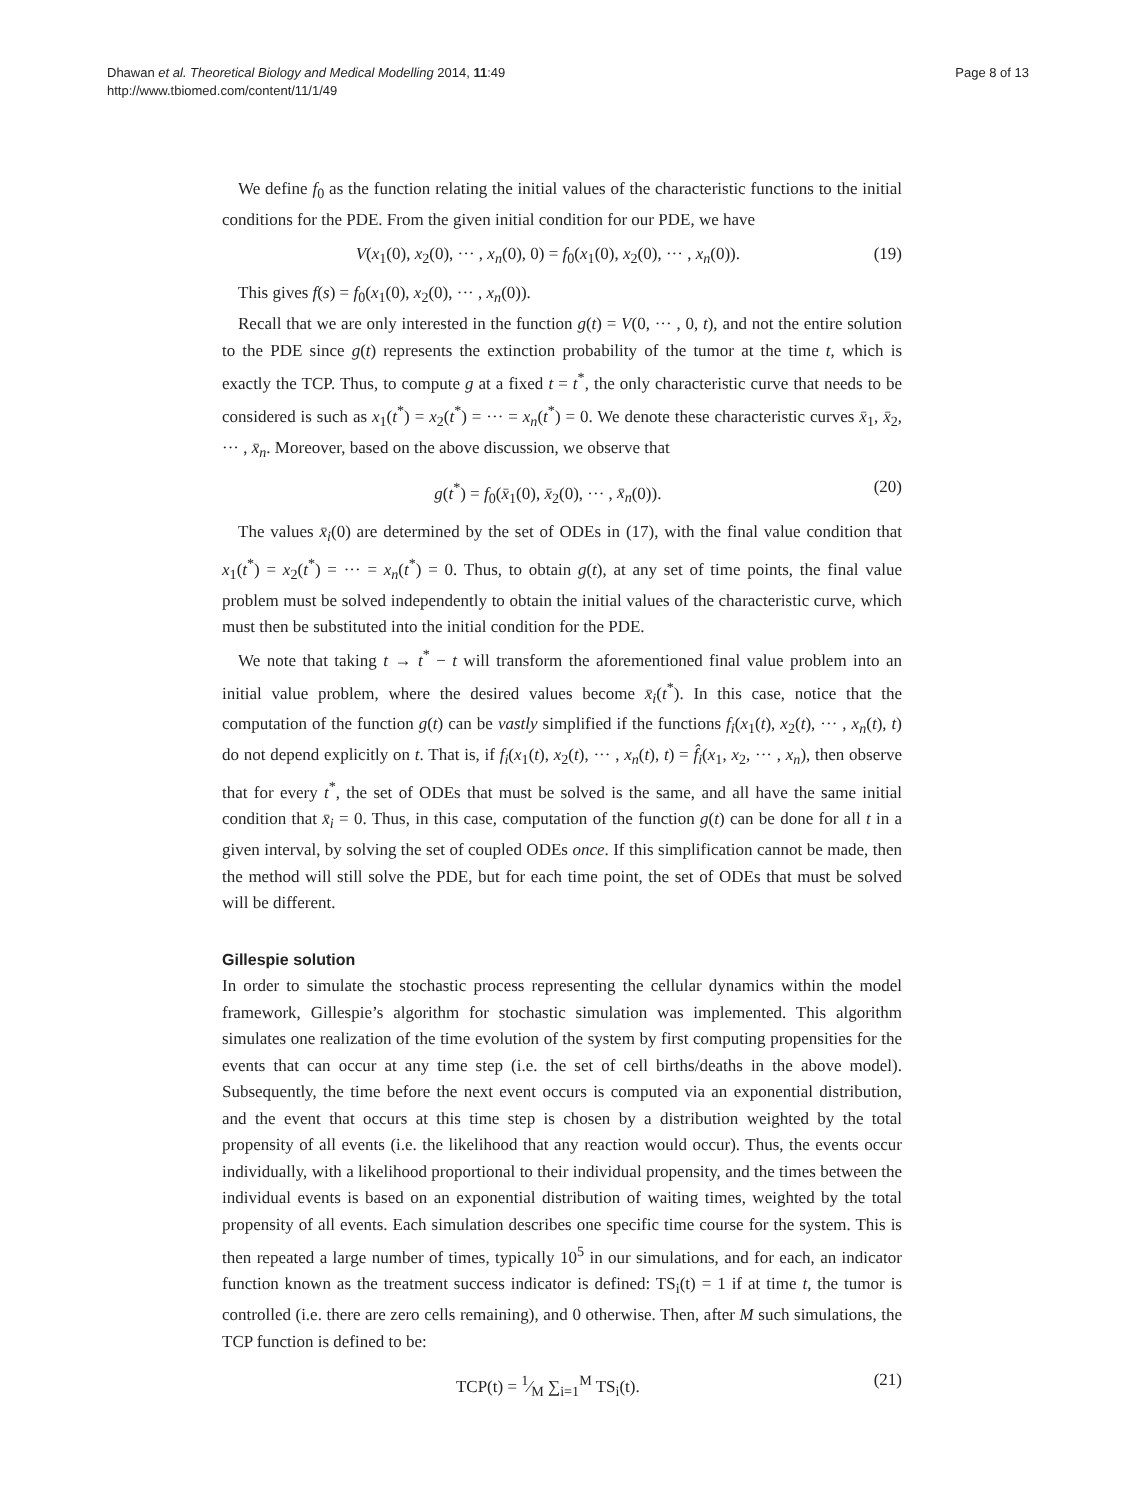Dhawan et al. Theoretical Biology and Medical Modelling 2014, 11:49
http://www.tbiomed.com/content/11/1/49
Page 8 of 13
We define f<sub>0</sub> as the function relating the initial values of the characteristic functions to the initial conditions for the PDE. From the given initial condition for our PDE, we have
V(x<sub>1</sub>(0), x<sub>2</sub>(0), ··· , x<sub>n</sub>(0), 0) = f<sub>0</sub>(x<sub>1</sub>(0), x<sub>2</sub>(0), ··· , x<sub>n</sub>(0)). (19)
This gives f(s) = f<sub>0</sub>(x<sub>1</sub>(0), x<sub>2</sub>(0), ··· , x<sub>n</sub>(0)).
Recall that we are only interested in the function g(t) = V(0, ··· , 0, t), and not the entire solution to the PDE since g(t) represents the extinction probability of the tumor at the time t, which is exactly the TCP. Thus, to compute g at a fixed t = t<sup>*</sup>, the only characteristic curve that needs to be considered is such as x<sub>1</sub>(t<sup>*</sup>) = x<sub>2</sub>(t<sup>*</sup>) = ··· = x<sub>n</sub>(t<sup>*</sup>) = 0. We denote these characteristic curves x̄<sub>1</sub>, x̄<sub>2</sub>, ··· , x̄<sub>n</sub>. Moreover, based on the above discussion, we observe that
g(t<sup>*</sup>) = f<sub>0</sub>(x̄<sub>1</sub>(0), x̄<sub>2</sub>(0), ··· , x̄<sub>n</sub>(0)). (20)
The values x̄<sub>i</sub>(0) are determined by the set of ODEs in (17), with the final value condition that x<sub>1</sub>(t<sup>*</sup>) = x<sub>2</sub>(t<sup>*</sup>) = ··· = x<sub>n</sub>(t<sup>*</sup>) = 0. Thus, to obtain g(t), at any set of time points, the final value problem must be solved independently to obtain the initial values of the characteristic curve, which must then be substituted into the initial condition for the PDE.
We note that taking t → t<sup>*</sup> − t will transform the aforementioned final value problem into an initial value problem, where the desired values become x̄<sub>i</sub>(t<sup>*</sup>). In this case, notice that the computation of the function g(t) can be vastly simplified if the functions f<sub>i</sub>(x<sub>1</sub>(t), x<sub>2</sub>(t), ··· , x<sub>n</sub>(t), t) do not depend explicitly on t. That is, if f<sub>i</sub>(x<sub>1</sub>(t), x<sub>2</sub>(t), ··· , x<sub>n</sub>(t), t) = f̂<sub>i</sub>(x<sub>1</sub>, x<sub>2</sub>, ··· , x<sub>n</sub>), then observe that for every t<sup>*</sup>, the set of ODEs that must be solved is the same, and all have the same initial condition that x̄<sub>i</sub> = 0. Thus, in this case, computation of the function g(t) can be done for all t in a given interval, by solving the set of coupled ODEs once. If this simplification cannot be made, then the method will still solve the PDE, but for each time point, the set of ODEs that must be solved will be different.
Gillespie solution
In order to simulate the stochastic process representing the cellular dynamics within the model framework, Gillespie’s algorithm for stochastic simulation was implemented. This algorithm simulates one realization of the time evolution of the system by first computing propensities for the events that can occur at any time step (i.e. the set of cell births/deaths in the above model). Subsequently, the time before the next event occurs is computed via an exponential distribution, and the event that occurs at this time step is chosen by a distribution weighted by the total propensity of all events (i.e. the likelihood that any reaction would occur). Thus, the events occur individually, with a likelihood proportional to their individual propensity, and the times between the individual events is based on an exponential distribution of waiting times, weighted by the total propensity of all events. Each simulation describes one specific time course for the system. This is then repeated a large number of times, typically 10<sup>5</sup> in our simulations, and for each, an indicator function known as the treatment success indicator is defined: TS<sub>i</sub>(t) = 1 if at time t, the tumor is controlled (i.e. there are zero cells remaining), and 0 otherwise. Then, after M such simulations, the TCP function is defined to be:
TCP(t) = 1⁄M ∑<sub>i=1</sub><sup>M</sup> TS<sub>i</sub>(t). (21)